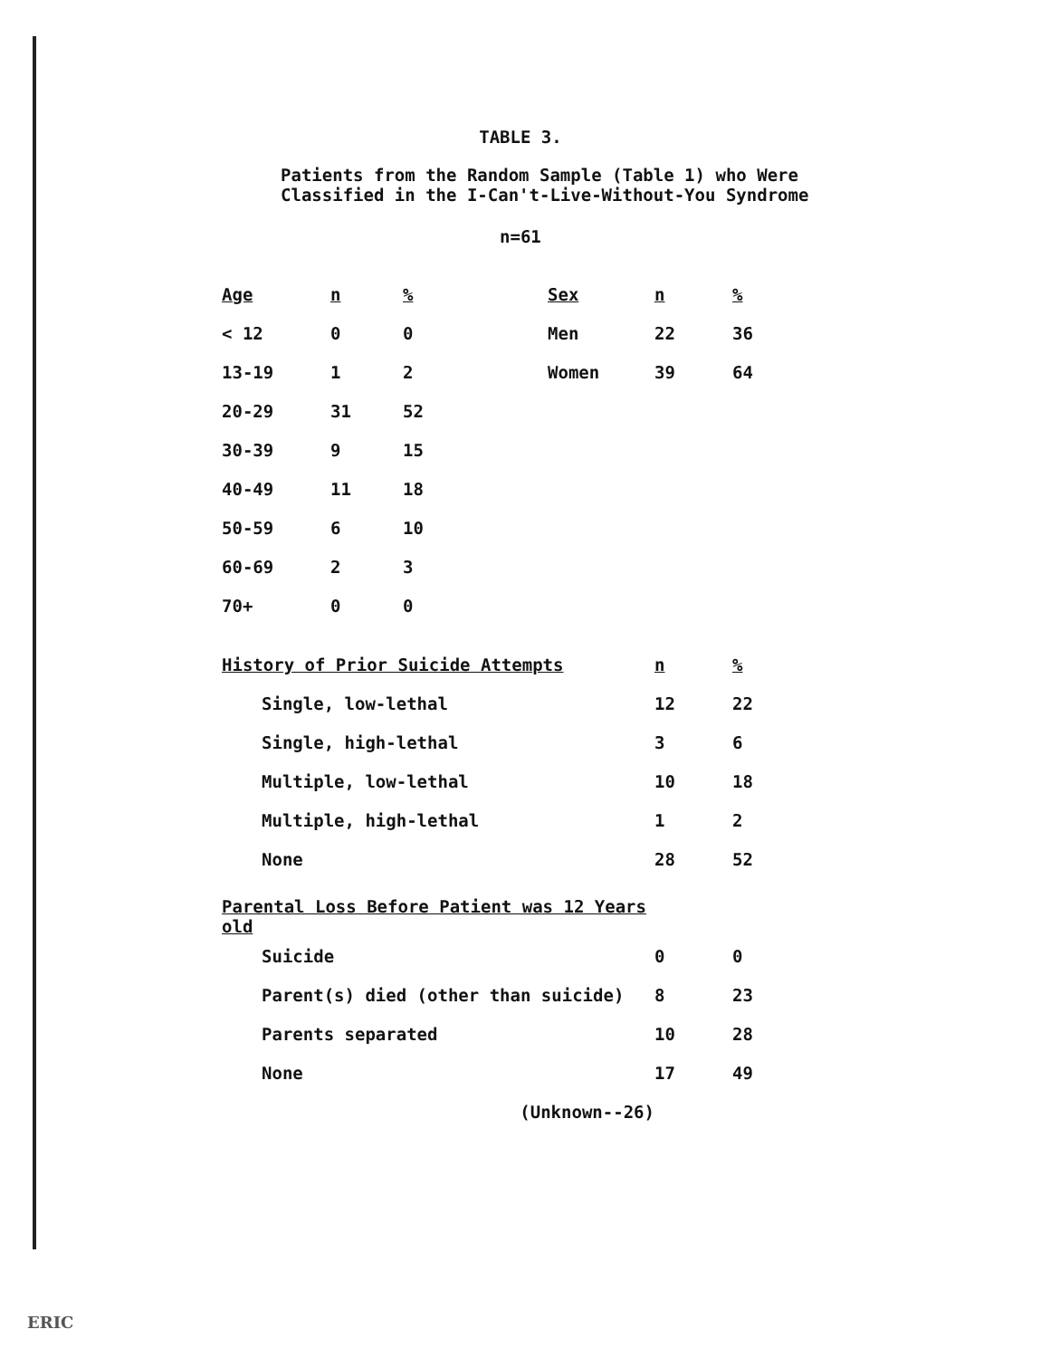TABLE 3.
Patients from the Random Sample (Table 1) who Were
Classified in the I-Can't-Live-Without-You Syndrome
n=61
| Age | n | % |
| --- | --- | --- |
| < 12 | 0 | 0 |
| 13-19 | 1 | 2 |
| 20-29 | 31 | 52 |
| 30-39 | 9 | 15 |
| 40-49 | 11 | 18 |
| 50-59 | 6 | 10 |
| 60-69 | 2 | 3 |
| 70+ | 0 | 0 |
| Sex | n | % |
| --- | --- | --- |
| Men | 22 | 36 |
| Women | 39 | 64 |
| History of Prior Suicide Attempts | n | % |
| --- | --- | --- |
| Single, low-lethal | 12 | 22 |
| Single, high-lethal | 3 | 6 |
| Multiple, low-lethal | 10 | 18 |
| Multiple, high-lethal | 1 | 2 |
| None | 28 | 52 |
| Parental Loss Before Patient was 12 Years old | | |
| Suicide | 0 | 0 |
| Parent(s) died (other than suicide) | 8 | 23 |
| Parents separated | 10 | 28 |
| None | 17 | 49 |
| (Unknown--26) | | |
ERIC